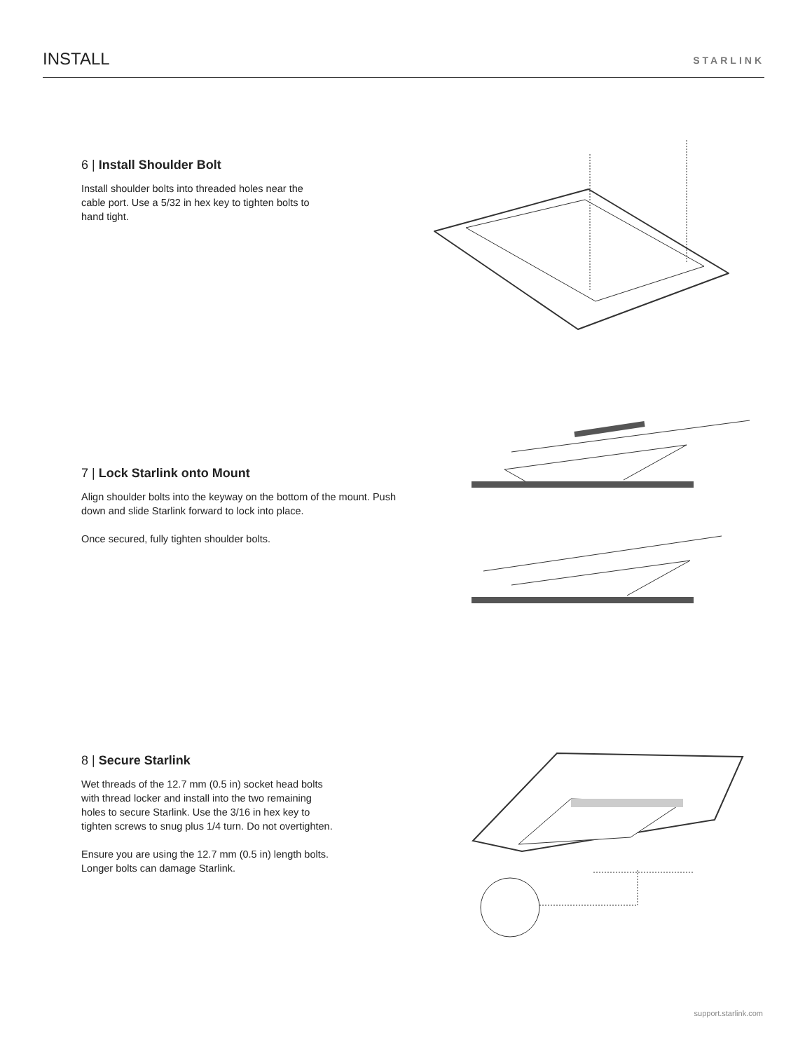INSTALL
STARLINK
6 | Install Shoulder Bolt
Install shoulder bolts into threaded holes near the cable port. Use a 5/32 in hex key to tighten bolts to hand tight.
7 | Lock Starlink onto Mount
Align shoulder bolts into the keyway on the bottom of the mount. Push down and slide Starlink forward to lock into place.
Once secured, fully tighten shoulder bolts.
8 | Secure Starlink
Wet threads of the 12.7 mm (0.5 in) socket head bolts with thread locker and install into the two remaining holes to secure Starlink. Use the 3/16 in hex key to tighten screws to snug plus 1/4 turn. Do not overtighten.
Ensure you are using the 12.7 mm (0.5 in) length bolts. Longer bolts can damage Starlink.
support.starlink.com